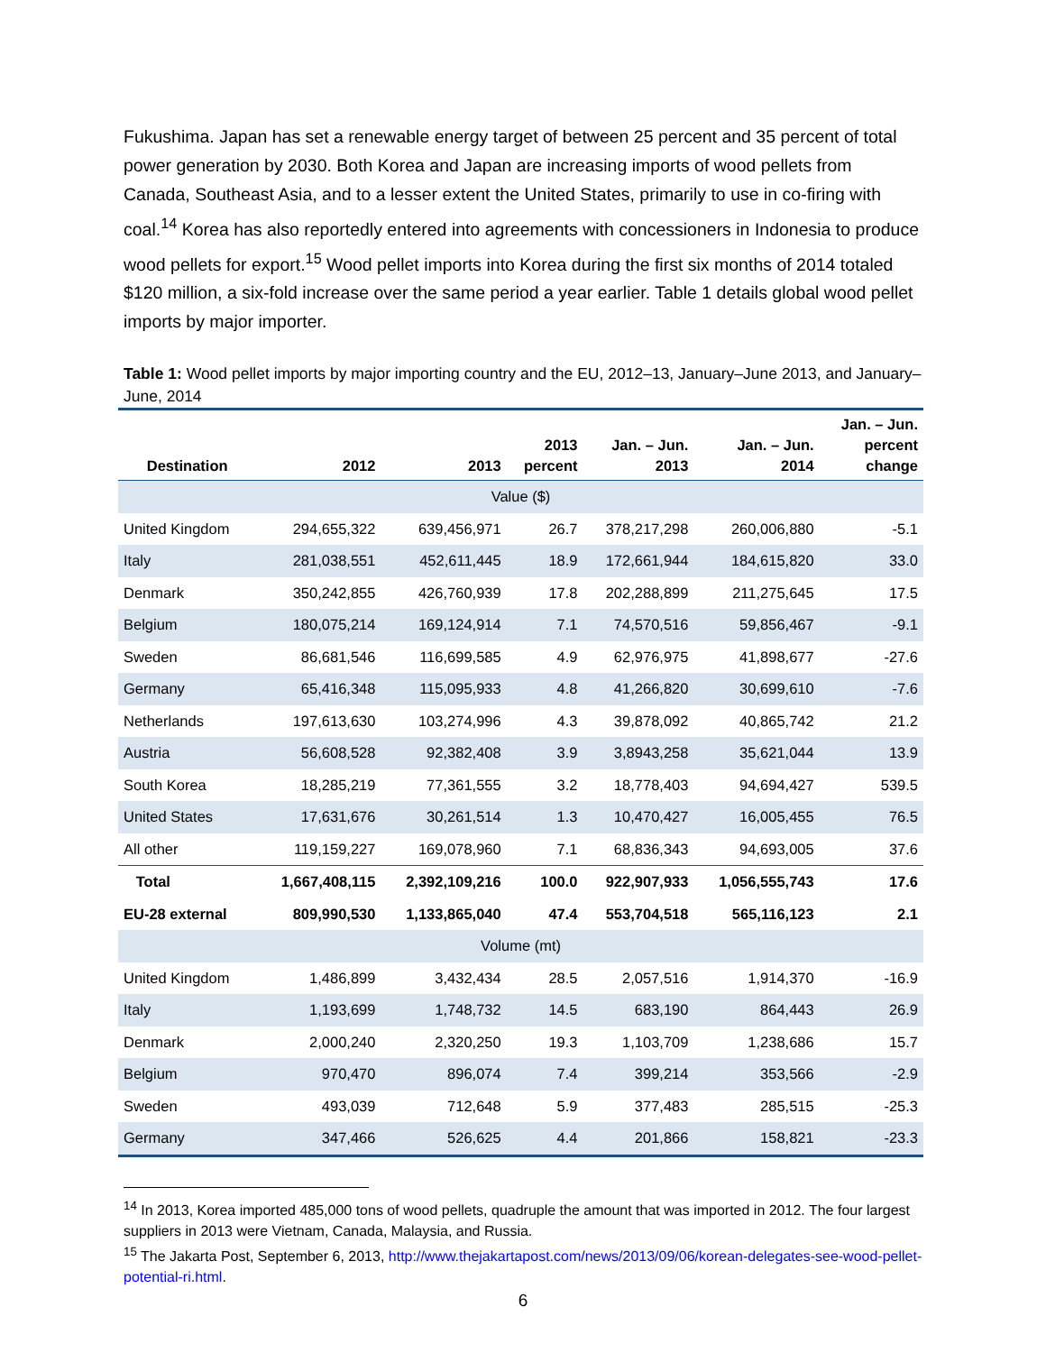Fukushima. Japan has set a renewable energy target of between 25 percent and 35 percent of total power generation by 2030. Both Korea and Japan are increasing imports of wood pellets from Canada, Southeast Asia, and to a lesser extent the United States, primarily to use in co-firing with coal.<sup>14</sup> Korea has also reportedly entered into agreements with concessioners in Indonesia to produce wood pellets for export.<sup>15</sup> Wood pellet imports into Korea during the first six months of 2014 totaled $120 million, a six-fold increase over the same period a year earlier. Table 1 details global wood pellet imports by major importer.
Table 1: Wood pellet imports by major importing country and the EU, 2012–13, January–June 2013, and January–June, 2014
| Destination | 2012 | 2013 | 2013 percent | Jan. – Jun. 2013 | Jan. – Jun. 2014 | Jan. – Jun. percent change |
| --- | --- | --- | --- | --- | --- | --- |
| Value ($) | | | | | | |
| United Kingdom | 294,655,322 | 639,456,971 | 26.7 | 378,217,298 | 260,006,880 | -5.1 |
| Italy | 281,038,551 | 452,611,445 | 18.9 | 172,661,944 | 184,615,820 | 33.0 |
| Denmark | 350,242,855 | 426,760,939 | 17.8 | 202,288,899 | 211,275,645 | 17.5 |
| Belgium | 180,075,214 | 169,124,914 | 7.1 | 74,570,516 | 59,856,467 | -9.1 |
| Sweden | 86,681,546 | 116,699,585 | 4.9 | 62,976,975 | 41,898,677 | -27.6 |
| Germany | 65,416,348 | 115,095,933 | 4.8 | 41,266,820 | 30,699,610 | -7.6 |
| Netherlands | 197,613,630 | 103,274,996 | 4.3 | 39,878,092 | 40,865,742 | 21.2 |
| Austria | 56,608,528 | 92,382,408 | 3.9 | 3,8943,258 | 35,621,044 | 13.9 |
| South Korea | 18,285,219 | 77,361,555 | 3.2 | 18,778,403 | 94,694,427 | 539.5 |
| United States | 17,631,676 | 30,261,514 | 1.3 | 10,470,427 | 16,005,455 | 76.5 |
| All other | 119,159,227 | 169,078,960 | 7.1 | 68,836,343 | 94,693,005 | 37.6 |
| Total | 1,667,408,115 | 2,392,109,216 | 100.0 | 922,907,933 | 1,056,555,743 | 17.6 |
| EU-28 external | 809,990,530 | 1,133,865,040 | 47.4 | 553,704,518 | 565,116,123 | 2.1 |
| Volume (mt) | | | | | | |
| United Kingdom | 1,486,899 | 3,432,434 | 28.5 | 2,057,516 | 1,914,370 | -16.9 |
| Italy | 1,193,699 | 1,748,732 | 14.5 | 683,190 | 864,443 | 26.9 |
| Denmark | 2,000,240 | 2,320,250 | 19.3 | 1,103,709 | 1,238,686 | 15.7 |
| Belgium | 970,470 | 896,074 | 7.4 | 399,214 | 353,566 | -2.9 |
| Sweden | 493,039 | 712,648 | 5.9 | 377,483 | 285,515 | -25.3 |
| Germany | 347,466 | 526,625 | 4.4 | 201,866 | 158,821 | -23.3 |
<sup>14</sup> In 2013, Korea imported 485,000 tons of wood pellets, quadruple the amount that was imported in 2012. The four largest suppliers in 2013 were Vietnam, Canada, Malaysia, and Russia.
<sup>15</sup> The Jakarta Post, September 6, 2013, http://www.thejakartapost.com/news/2013/09/06/korean-delegates-see-wood-pellet-potential-ri.html.
6